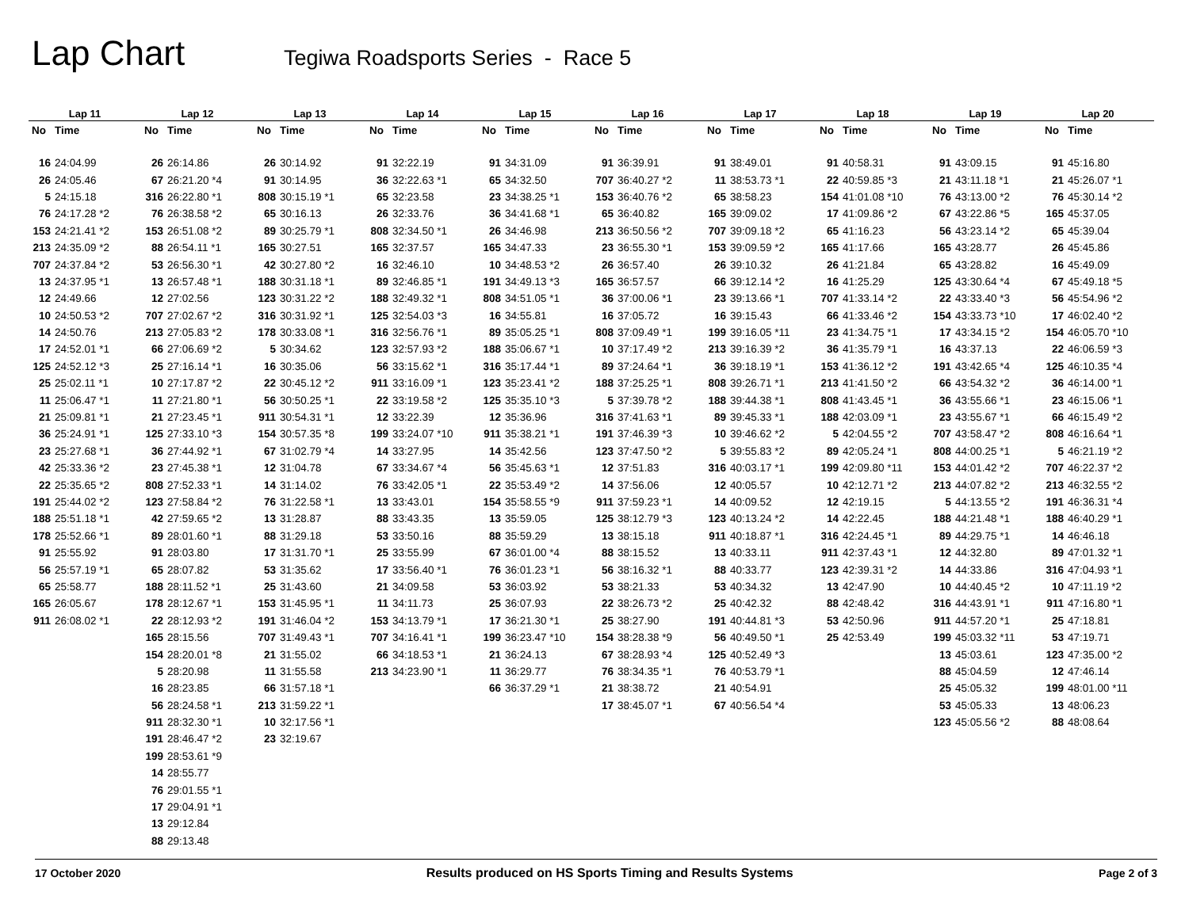Lap Chart
Tegiwa Roadsports Series - Race 5
| Lap 11 | | Lap 12 | | Lap 13 | | Lap 14 | | Lap 15 | | Lap 16 | | Lap 17 | | Lap 18 | | Lap 19 | | Lap 20 | |
| --- | --- | --- | --- | --- | --- | --- | --- | --- | --- | --- | --- | --- | --- | --- | --- | --- | --- | --- | --- |
| No | Time | No | Time | No | Time | No | Time | No | Time | No | Time | No | Time | No | Time | No | Time | No | Time |
| 16 | 24:04.99 | 26 | 26:14.86 | 26 | 30:14.92 | 91 | 32:22.19 | 91 | 34:31.09 | 91 | 36:39.91 | 91 | 38:49.01 | 91 | 40:58.31 | 91 | 43:09.15 | 91 | 45:16.80 |
| 26 | 24:05.46 | 67 | 26:21.20 *4 | 91 | 30:14.95 | 36 | 32:22.63 *1 | 65 | 34:32.50 | 707 | 36:40.27 *2 | 11 | 38:53.73 *1 | 22 | 40:59.85 *3 | 21 | 43:11.18 *1 | 21 | 45:26.07 *1 |
| 5 | 24:15.18 | 316 | 26:22.80 *1 | 808 | 30:15.19 *1 | 65 | 32:23.58 | 23 | 34:38.25 *1 | 153 | 36:40.76 *2 | 65 | 38:58.23 | 154 | 41:01.08 *10 | 76 | 43:13.00 *2 | 76 | 45:30.14 *2 |
| 76 | 24:17.28 *2 | 76 | 26:38.58 *2 | 65 | 30:16.13 | 26 | 32:33.76 | 36 | 34:41.68 *1 | 65 | 36:40.82 | 165 | 39:09.02 | 17 | 41:09.86 *2 | 67 | 43:22.86 *5 | 165 | 45:37.05 |
| 153 | 24:21.41 *2 | 153 | 26:51.08 *2 | 89 | 30:25.79 *1 | 808 | 32:34.50 *1 | 26 | 34:46.98 | 213 | 36:50.56 *2 | 707 | 39:09.18 *2 | 65 | 41:16.23 | 56 | 43:23.14 *2 | 65 | 45:39.04 |
| 213 | 24:35.09 *2 | 88 | 26:54.11 *1 | 165 | 30:27.51 | 165 | 32:37.57 | 165 | 34:47.33 | 23 | 36:55.30 *1 | 153 | 39:09.59 *2 | 165 | 41:17.66 | 165 | 43:28.77 | 26 | 45:45.86 |
| 707 | 24:37.84 *2 | 53 | 26:56.30 *1 | 42 | 30:27.80 *2 | 16 | 32:46.10 | 10 | 34:48.53 *2 | 26 | 36:57.40 | 26 | 39:10.32 | 26 | 41:21.84 | 65 | 43:28.82 | 16 | 45:49.09 |
| 13 | 24:37.95 *1 | 13 | 26:57.48 *1 | 188 | 30:31.18 *1 | 89 | 32:46.85 *1 | 191 | 34:49.13 *3 | 165 | 36:57.57 | 66 | 39:12.14 *2 | 16 | 41:25.29 | 125 | 43:30.64 *4 | 67 | 45:49.18 *5 |
| 12 | 24:49.66 | 12 | 27:02.56 | 123 | 30:31.22 *2 | 188 | 32:49.32 *1 | 808 | 34:51.05 *1 | 36 | 37:00.06 *1 | 23 | 39:13.66 *1 | 707 | 41:33.14 *2 | 22 | 43:33.40 *3 | 56 | 45:54.96 *2 |
| 10 | 24:50.53 *2 | 707 | 27:02.67 *2 | 316 | 30:31.92 *1 | 125 | 32:54.03 *3 | 16 | 34:55.81 | 16 | 37:05.72 | 16 | 39:15.43 | 66 | 41:33.46 *2 | 154 | 43:33.73 *10 | 17 | 46:02.40 *2 |
| 14 | 24:50.76 | 213 | 27:05.83 *2 | 178 | 30:33.08 *1 | 316 | 32:56.76 *1 | 89 | 35:05.25 *1 | 808 | 37:09.49 *1 | 199 | 39:16.05 *11 | 23 | 41:34.75 *1 | 17 | 43:34.15 *2 | 154 | 46:05.70 *10 |
| 17 | 24:52.01 *1 | 66 | 27:06.69 *2 | 5 | 30:34.62 | 123 | 32:57.93 *2 | 188 | 35:06.67 *1 | 10 | 37:17.49 *2 | 213 | 39:16.39 *2 | 36 | 41:35.79 *1 | 16 | 43:37.13 | 22 | 46:06.59 *3 |
| 125 | 24:52.12 *3 | 25 | 27:16.14 *1 | 16 | 30:35.06 | 56 | 33:15.62 *1 | 316 | 35:17.44 *1 | 89 | 37:24.64 *1 | 36 | 39:18.19 *1 | 153 | 41:36.12 *2 | 191 | 43:42.65 *4 | 125 | 46:10.35 *4 |
| 25 | 25:02.11 *1 | 10 | 27:17.87 *2 | 22 | 30:45.12 *2 | 911 | 33:16.09 *1 | 123 | 35:23.41 *2 | 188 | 37:25.25 *1 | 808 | 39:26.71 *1 | 213 | 41:41.50 *2 | 66 | 43:54.32 *2 | 36 | 46:14.00 *1 |
| 11 | 25:06.47 *1 | 11 | 27:21.80 *1 | 56 | 30:50.25 *1 | 22 | 33:19.58 *2 | 125 | 35:35.10 *3 | 5 | 37:39.78 *2 | 188 | 39:44.38 *1 | 808 | 41:43.45 *1 | 36 | 43:55.66 *1 | 23 | 46:15.06 *1 |
| 21 | 25:09.81 *1 | 21 | 27:23.45 *1 | 911 | 30:54.31 *1 | 12 | 33:22.39 | 12 | 35:36.96 | 316 | 37:41.63 *1 | 89 | 39:45.33 *1 | 188 | 42:03.09 *1 | 23 | 43:55.67 *1 | 66 | 46:15.49 *2 |
| 36 | 25:24.91 *1 | 125 | 27:33.10 *3 | 154 | 30:57.35 *8 | 199 | 33:24.07 *10 | 911 | 35:38.21 *1 | 191 | 37:46.39 *3 | 10 | 39:46.62 *2 | 5 | 42:04.55 *2 | 707 | 43:58.47 *2 | 808 | 46:16.64 *1 |
| 23 | 25:27.68 *1 | 36 | 27:44.92 *1 | 67 | 31:02.79 *4 | 14 | 33:27.95 | 14 | 35:42.56 | 123 | 37:47.50 *2 | 5 | 39:55.83 *2 | 89 | 42:05.24 *1 | 808 | 44:00.25 *1 | 5 | 46:21.19 *2 |
| 42 | 25:33.36 *2 | 23 | 27:45.38 *1 | 12 | 31:04.78 | 67 | 33:34.67 *4 | 56 | 35:45.63 *1 | 12 | 37:51.83 | 316 | 40:03.17 *1 | 199 | 42:09.80 *11 | 153 | 44:01.42 *2 | 707 | 46:22.37 *2 |
| 22 | 25:35.65 *2 | 808 | 27:52.33 *1 | 14 | 31:14.02 | 76 | 33:42.05 *1 | 22 | 35:53.49 *2 | 14 | 37:56.06 | 12 | 40:05.57 | 10 | 42:12.71 *2 | 213 | 44:07.82 *2 | 213 | 46:32.55 *2 |
| 191 | 25:44.02 *2 | 123 | 27:58.84 *2 | 76 | 31:22.58 *1 | 13 | 33:43.01 | 154 | 35:58.55 *9 | 911 | 37:59.23 *1 | 14 | 40:09.52 | 12 | 42:19.15 | 5 | 44:13.55 *2 | 191 | 46:36.31 *4 |
| 188 | 25:51.18 *1 | 42 | 27:59.65 *2 | 13 | 31:28.87 | 88 | 33:43.35 | 13 | 35:59.05 | 125 | 38:12.79 *3 | 123 | 40:13.24 *2 | 14 | 42:22.45 | 188 | 44:21.48 *1 | 188 | 46:40.29 *1 |
| 178 | 25:52.66 *1 | 89 | 28:01.60 *1 | 88 | 31:29.18 | 53 | 33:50.16 | 88 | 35:59.29 | 13 | 38:15.18 | 911 | 40:18.87 *1 | 316 | 42:24.45 *1 | 89 | 44:29.75 *1 | 14 | 46:46.18 |
| 91 | 25:55.92 | 91 | 28:03.80 | 17 | 31:31.70 *1 | 25 | 33:55.99 | 67 | 36:01.00 *4 | 88 | 38:15.52 | 13 | 40:33.11 | 911 | 42:37.43 *1 | 12 | 44:32.80 | 89 | 47:01.32 *1 |
| 56 | 25:57.19 *1 | 65 | 28:07.82 | 53 | 31:35.62 | 17 | 33:56.40 *1 | 76 | 36:01.23 *1 | 56 | 38:16.32 *1 | 88 | 40:33.77 | 123 | 42:39.31 *2 | 14 | 44:33.86 | 316 | 47:04.93 *1 |
| 65 | 25:58.77 | 188 | 28:11.52 *1 | 25 | 31:43.60 | 21 | 34:09.58 | 53 | 36:03.92 | 53 | 38:21.33 | 53 | 40:34.32 | 13 | 42:47.90 | 10 | 44:40.45 *2 | 10 | 47:11.19 *2 |
| 165 | 26:05.67 | 178 | 28:12.67 *1 | 153 | 31:45.95 *1 | 11 | 34:11.73 | 25 | 36:07.93 | 22 | 38:26.73 *2 | 25 | 40:42.32 | 88 | 42:48.42 | 316 | 44:43.91 *1 | 911 | 47:16.80 *1 |
| 911 | 26:08.02 *1 | 22 | 28:12.93 *2 | 191 | 31:46.04 *2 | 153 | 34:13.79 *1 | 17 | 36:21.30 *1 | 25 | 38:27.90 | 191 | 40:44.81 *3 | 53 | 42:50.96 | 911 | 44:57.20 *1 | 25 | 47:18.81 |
| | | 165 | 28:15.56 | 707 | 31:49.43 *1 | 707 | 34:16.41 *1 | 199 | 36:23.47 *10 | 154 | 38:28.38 *9 | 56 | 40:49.50 *1 | 25 | 42:53.49 | 199 | 45:03.32 *11 | 53 | 47:19.71 |
| | | 154 | 28:20.01 *8 | 21 | 31:55.02 | 66 | 34:18.53 *1 | 21 | 36:24.13 | 67 | 38:28.93 *4 | 125 | 40:52.49 *3 | | | 13 | 45:03.61 | 123 | 47:35.00 *2 |
| | | 5 | 28:20.98 | 11 | 31:55.58 | 213 | 34:23.90 *1 | 11 | 36:29.77 | 76 | 38:34.35 *1 | 76 | 40:53.79 *1 | | | 88 | 45:04.59 | 12 | 47:46.14 |
| | | 16 | 28:23.85 | 66 | 31:57.18 *1 | | | 66 | 36:37.29 *1 | 21 | 38:38.72 | 21 | 40:54.91 | | | 25 | 45:05.32 | 199 | 48:01.00 *11 |
| | | 56 | 28:24.58 *1 | 213 | 31:59.22 *1 | | | | | 17 | 38:45.07 *1 | 67 | 40:56.54 *4 | | | 53 | 45:05.33 | 13 | 48:06.23 |
| | | 911 | 28:32.30 *1 | 10 | 32:17.56 *1 | | | | | | | | | | | 123 | 45:05.56 *2 | 88 | 48:08.64 |
| | | 191 | 28:46.47 *2 | 23 | 32:19.67 | | | | | | | | | | | | | | |
| | | 199 | 28:53.61 *9 | | | | | | | | | | | | | | | | |
| | | 14 | 28:55.77 | | | | | | | | | | | | | | | | |
| | | 76 | 29:01.55 *1 | | | | | | | | | | | | | | | | |
| | | 17 | 29:04.91 *1 | | | | | | | | | | | | | | | | |
| | | 13 | 29:12.84 | | | | | | | | | | | | | | | | |
| | | 88 | 29:13.48 | | | | | | | | | | | | | | | | |
17 October 2020 Results produced on HS Sports Timing and Results Systems Page 2 of 3